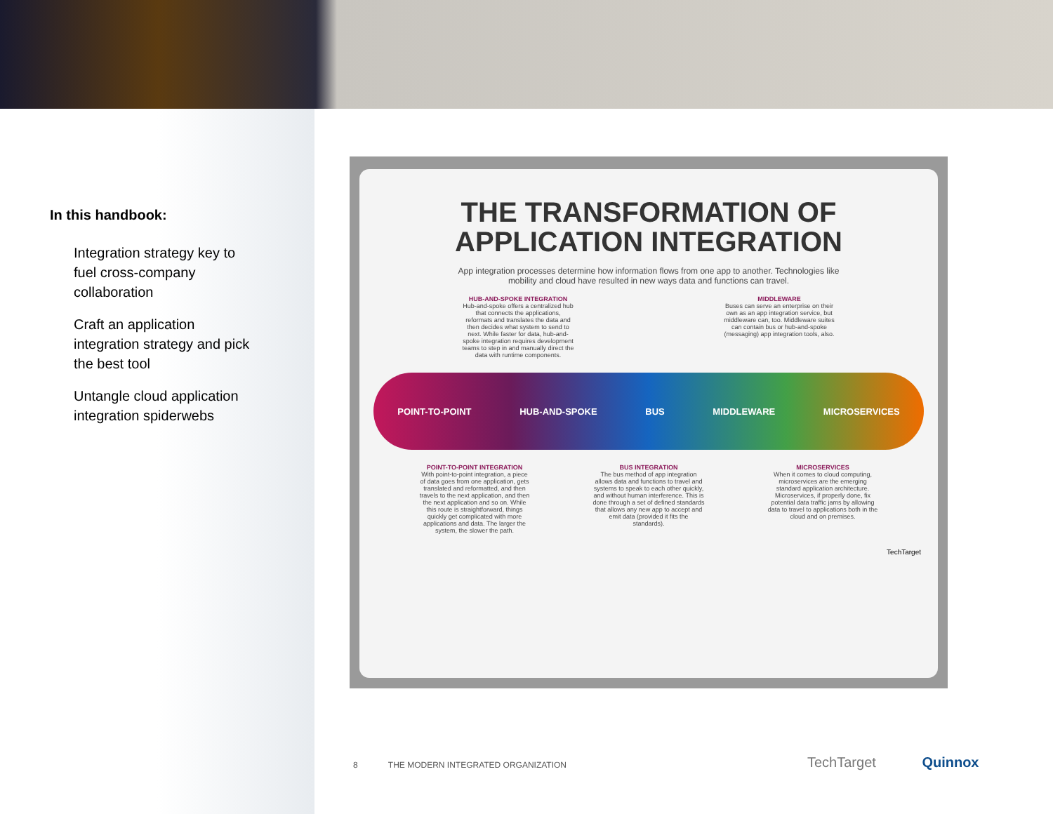In this handbook:
Integration strategy key to fuel cross-company collaboration
Craft an application integration strategy and pick the best tool
Untangle cloud application integration spiderwebs
THE TRANSFORMATION OF
APPLICATION INTEGRATION
App integration processes determine how information flows from one app to another. Technologies like mobility and cloud have resulted in new ways data and functions can travel.
HUB-AND-SPOKE INTEGRATION
Hub-and-spoke offers a centralized hub that connects the applications, reformats and translates the data and then decides what system to send to next. While faster for data, hub-and-spoke integration requires development teams to step in and manually direct the data with runtime components.
MIDDLEWARE
Buses can serve an enterprise on their own as an app integration service, but middleware can, too. Middleware suites can contain bus or hub-and-spoke (messaging) app integration tools, also.
POINT-TO-POINT HUB-AND-SPOKE BUS MIDDLEWARE MICROSERVICES
POINT-TO-POINT INTEGRATION
With point-to-point integration, a piece of data goes from one application, gets translated and reformatted, and then travels to the next application, and then the next application and so on. While this route is straightforward, things quickly get complicated with more applications and data. The larger the system, the slower the path.
BUS INTEGRATION
The bus method of app integration allows data and functions to travel and systems to speak to each other quickly, and without human interference. This is done through a set of defined standards that allows any new app to accept and emit data (provided it fits the standards).
MICROSERVICES
When it comes to cloud computing, microservices are the emerging standard application architecture. Microservices, if properly done, fix potential data traffic jams by allowing data to travel to applications both in the cloud and on premises.
TechTarget
8 THE MODERN INTEGRATED ORGANIZATION
TechTarget Quinnox